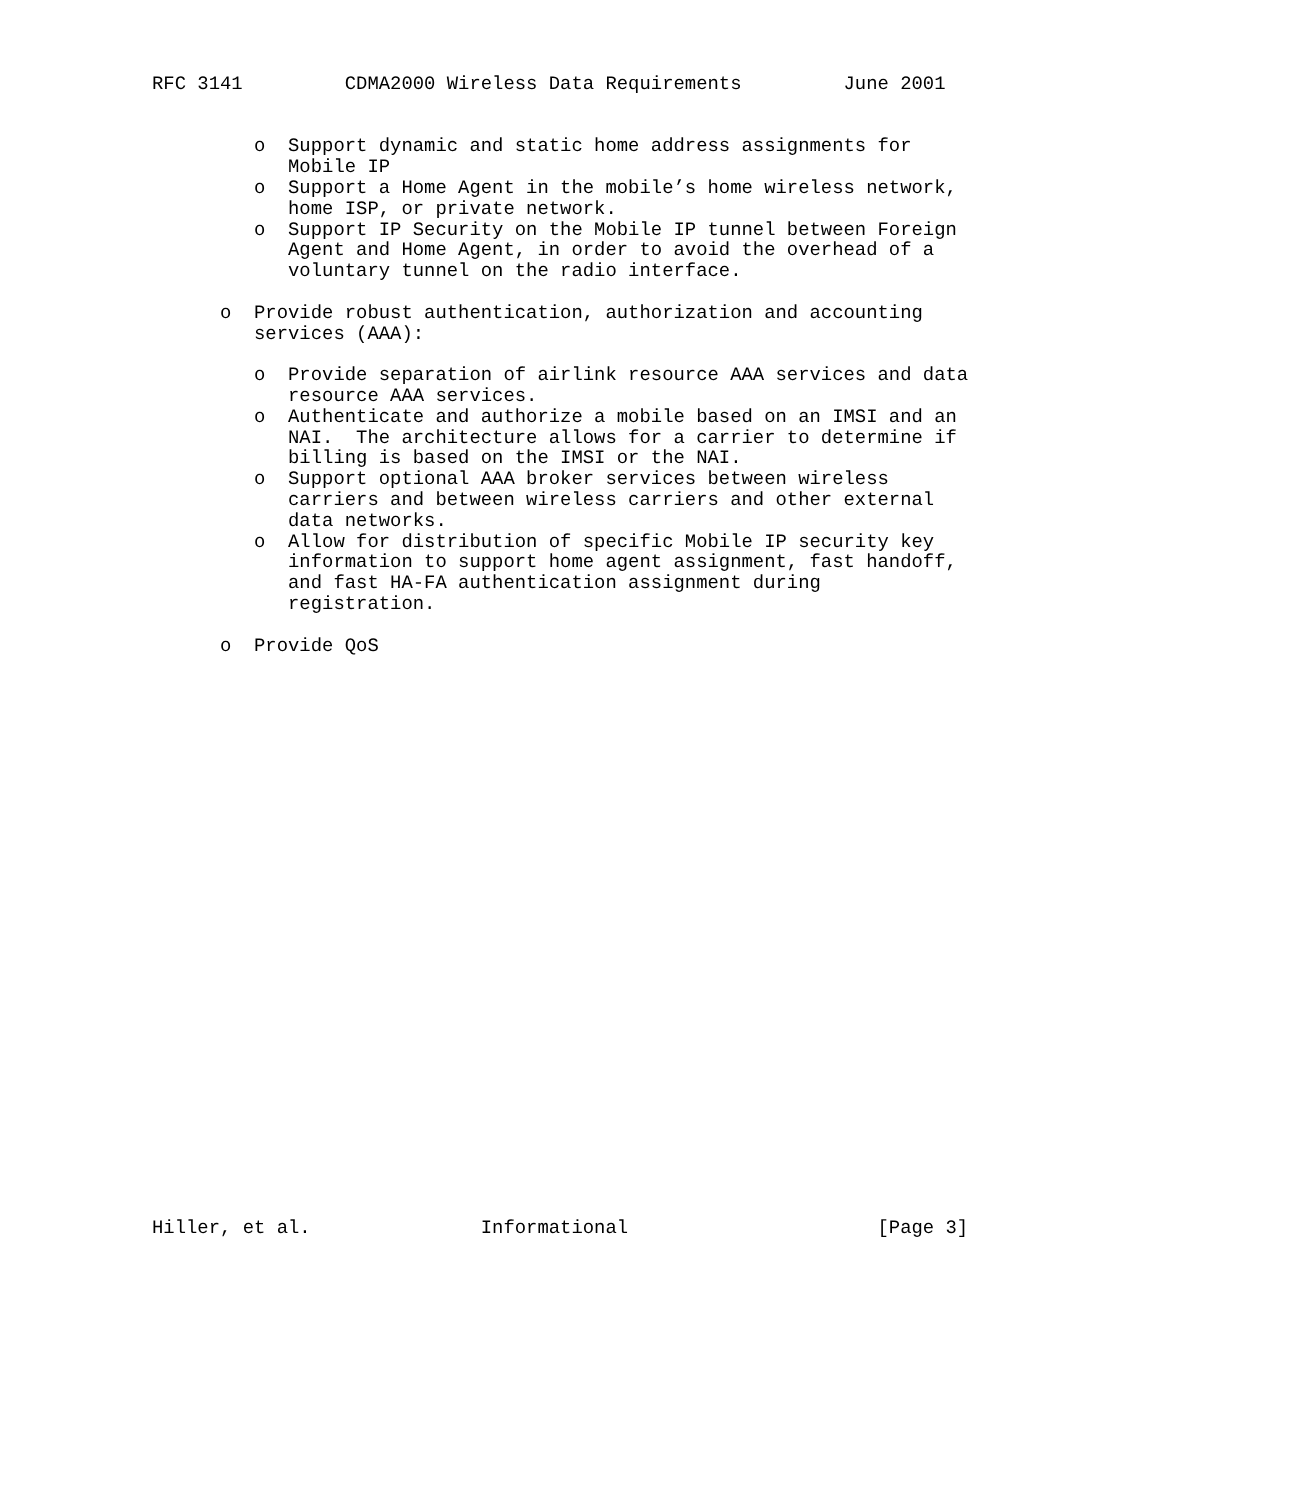RFC 3141         CDMA2000 Wireless Data Requirements         June 2001


         o  Support dynamic and static home address assignments for
            Mobile IP
         o  Support a Home Agent in the mobile’s home wireless network,
            home ISP, or private network.
         o  Support IP Security on the Mobile IP tunnel between Foreign
            Agent and Home Agent, in order to avoid the overhead of a
            voluntary tunnel on the radio interface.

      o  Provide robust authentication, authorization and accounting
         services (AAA):

         o  Provide separation of airlink resource AAA services and data
            resource AAA services.
         o  Authenticate and authorize a mobile based on an IMSI and an
            NAI.  The architecture allows for a carrier to determine if
            billing is based on the IMSI or the NAI.
         o  Support optional AAA broker services between wireless
            carriers and between wireless carriers and other external
            data networks.
         o  Allow for distribution of specific Mobile IP security key
            information to support home agent assignment, fast handoff,
            and fast HA-FA authentication assignment during
            registration.

      o  Provide QoS



























Hiller, et al.               Informational                      [Page 3]